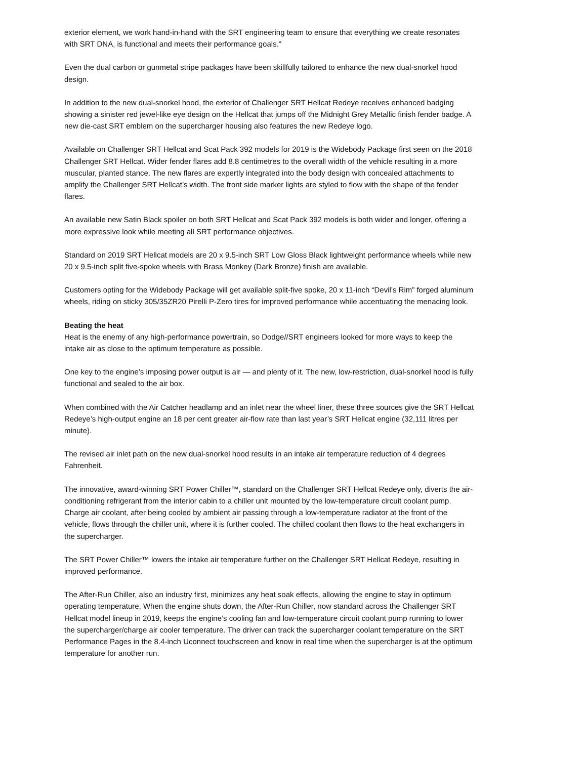exterior element, we work hand-in-hand with the SRT engineering team to ensure that everything we create resonates with SRT DNA, is functional and meets their performance goals."
Even the dual carbon or gunmetal stripe packages have been skillfully tailored to enhance the new dual-snorkel hood design.
In addition to the new dual-snorkel hood, the exterior of Challenger SRT Hellcat Redeye receives enhanced badging showing a sinister red jewel-like eye design on the Hellcat that jumps off the Midnight Grey Metallic finish fender badge. A new die-cast SRT emblem on the supercharger housing also features the new Redeye logo.
Available on Challenger SRT Hellcat and Scat Pack 392 models for 2019 is the Widebody Package first seen on the 2018 Challenger SRT Hellcat. Wider fender flares add 8.8 centimetres to the overall width of the vehicle resulting in a more muscular, planted stance. The new flares are expertly integrated into the body design with concealed attachments to amplify the Challenger SRT Hellcat’s width. The front side marker lights are styled to flow with the shape of the fender flares.
An available new Satin Black spoiler on both SRT Hellcat and Scat Pack 392 models is both wider and longer, offering a more expressive look while meeting all SRT performance objectives.
Standard on 2019 SRT Hellcat models are 20 x 9.5-inch SRT Low Gloss Black lightweight performance wheels while new 20 x 9.5-inch split five-spoke wheels with Brass Monkey (Dark Bronze) finish are available.
Customers opting for the Widebody Package will get available split-five spoke, 20 x 11-inch “Devil’s Rim” forged aluminum wheels, riding on sticky 305/35ZR20 Pirelli P-Zero tires for improved performance while accentuating the menacing look.
Beating the heat
Heat is the enemy of any high-performance powertrain, so Dodge//SRT engineers looked for more ways to keep the intake air as close to the optimum temperature as possible.
One key to the engine’s imposing power output is air — and plenty of it. The new, low-restriction, dual-snorkel hood is fully functional and sealed to the air box.
When combined with the Air Catcher headlamp and an inlet near the wheel liner, these three sources give the SRT Hellcat Redeye’s high-output engine an 18 per cent greater air-flow rate than last year’s SRT Hellcat engine (32,111 litres per minute).
The revised air inlet path on the new dual-snorkel hood results in an intake air temperature reduction of 4 degrees Fahrenheit.
The innovative, award-winning SRT Power Chiller™, standard on the Challenger SRT Hellcat Redeye only, diverts the air-conditioning refrigerant from the interior cabin to a chiller unit mounted by the low-temperature circuit coolant pump. Charge air coolant, after being cooled by ambient air passing through a low-temperature radiator at the front of the vehicle, flows through the chiller unit, where it is further cooled. The chilled coolant then flows to the heat exchangers in the supercharger.
The SRT Power Chiller™ lowers the intake air temperature further on the Challenger SRT Hellcat Redeye, resulting in improved performance.
The After-Run Chiller, also an industry first, minimizes any heat soak effects, allowing the engine to stay in optimum operating temperature. When the engine shuts down, the After-Run Chiller, now standard across the Challenger SRT Hellcat model lineup in 2019, keeps the engine’s cooling fan and low-temperature circuit coolant pump running to lower the supercharger/charge air cooler temperature. The driver can track the supercharger coolant temperature on the SRT Performance Pages in the 8.4-inch Uconnect touchscreen and know in real time when the supercharger is at the optimum temperature for another run.